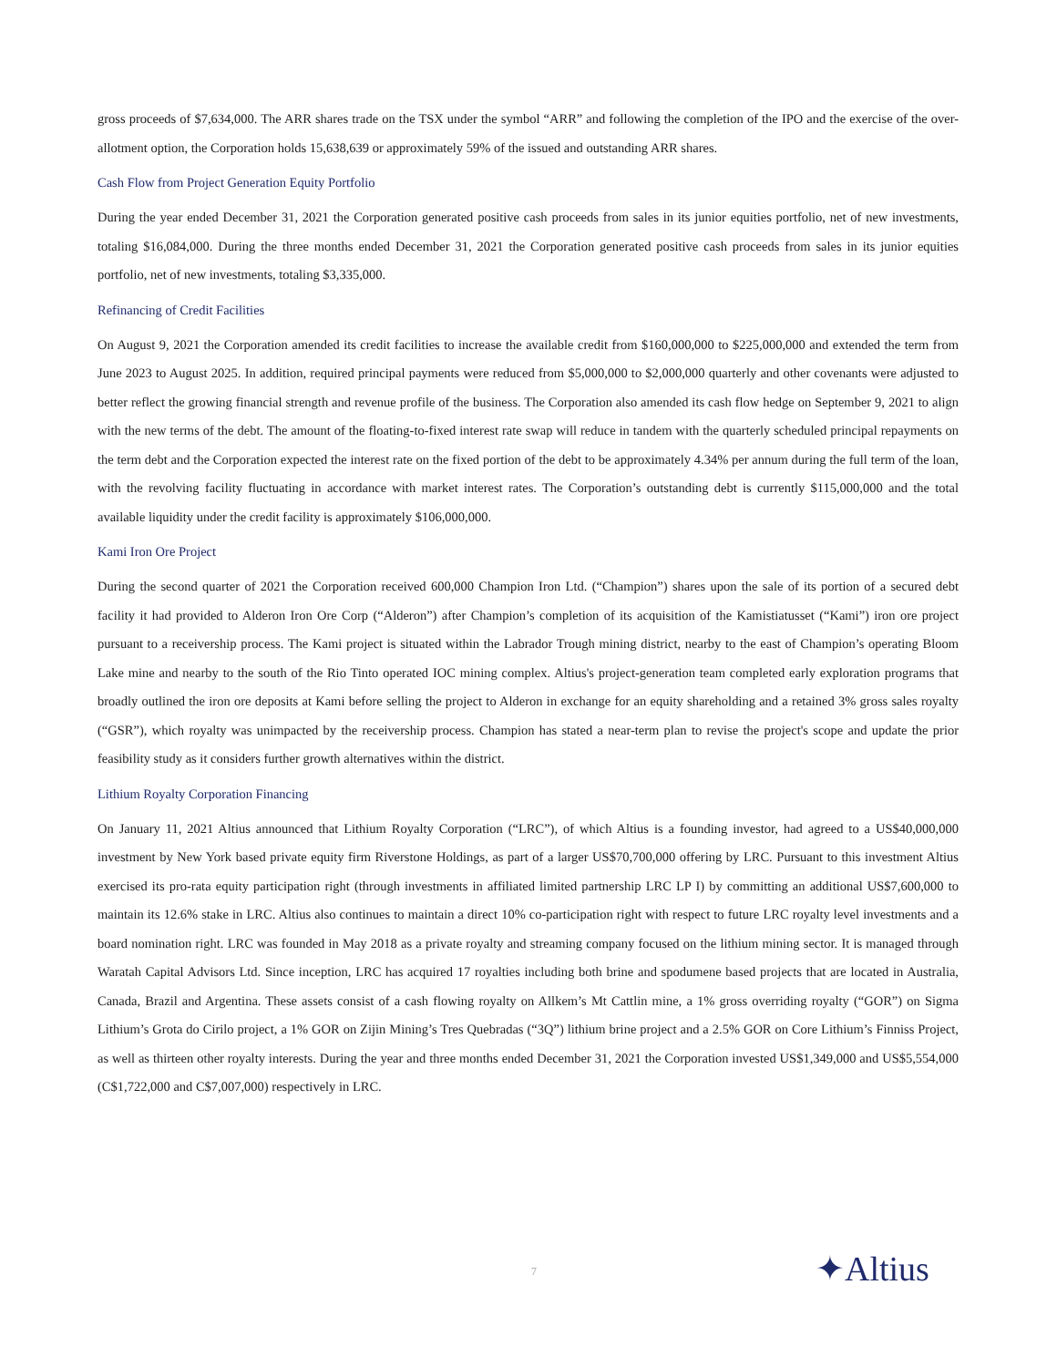gross proceeds of $7,634,000. The ARR shares trade on the TSX under the symbol “ARR” and following the completion of the IPO and the exercise of the over-allotment option, the Corporation holds 15,638,639 or approximately 59% of the issued and outstanding ARR shares.
Cash Flow from Project Generation Equity Portfolio
During the year ended December 31, 2021 the Corporation generated positive cash proceeds from sales in its junior equities portfolio, net of new investments, totaling $16,084,000. During the three months ended December 31, 2021 the Corporation generated positive cash proceeds from sales in its junior equities portfolio, net of new investments, totaling $3,335,000.
Refinancing of Credit Facilities
On August 9, 2021 the Corporation amended its credit facilities to increase the available credit from $160,000,000 to $225,000,000 and extended the term from June 2023 to August 2025. In addition, required principal payments were reduced from $5,000,000 to $2,000,000 quarterly and other covenants were adjusted to better reflect the growing financial strength and revenue profile of the business. The Corporation also amended its cash flow hedge on September 9, 2021 to align with the new terms of the debt. The amount of the floating-to-fixed interest rate swap will reduce in tandem with the quarterly scheduled principal repayments on the term debt and the Corporation expected the interest rate on the fixed portion of the debt to be approximately 4.34% per annum during the full term of the loan, with the revolving facility fluctuating in accordance with market interest rates. The Corporation’s outstanding debt is currently $115,000,000 and the total available liquidity under the credit facility is approximately $106,000,000.
Kami Iron Ore Project
During the second quarter of 2021 the Corporation received 600,000 Champion Iron Ltd. (“Champion”) shares upon the sale of its portion of a secured debt facility it had provided to Alderon Iron Ore Corp (“Alderon”) after Champion’s completion of its acquisition of the Kamistiatusset (“Kami”) iron ore project pursuant to a receivership process. The Kami project is situated within the Labrador Trough mining district, nearby to the east of Champion’s operating Bloom Lake mine and nearby to the south of the Rio Tinto operated IOC mining complex. Altius's project-generation team completed early exploration programs that broadly outlined the iron ore deposits at Kami before selling the project to Alderon in exchange for an equity shareholding and a retained 3% gross sales royalty (“GSR”), which royalty was unimpacted by the receivership process. Champion has stated a near-term plan to revise the project's scope and update the prior feasibility study as it considers further growth alternatives within the district.
Lithium Royalty Corporation Financing
On January 11, 2021 Altius announced that Lithium Royalty Corporation (“LRC”), of which Altius is a founding investor, had agreed to a US$40,000,000 investment by New York based private equity firm Riverstone Holdings, as part of a larger US$70,700,000 offering by LRC. Pursuant to this investment Altius exercised its pro-rata equity participation right (through investments in affiliated limited partnership LRC LP I) by committing an additional US$7,600,000 to maintain its 12.6% stake in LRC. Altius also continues to maintain a direct 10% co-participation right with respect to future LRC royalty level investments and a board nomination right. LRC was founded in May 2018 as a private royalty and streaming company focused on the lithium mining sector. It is managed through Waratah Capital Advisors Ltd. Since inception, LRC has acquired 17 royalties including both brine and spodumene based projects that are located in Australia, Canada, Brazil and Argentina. These assets consist of a cash flowing royalty on Allkem’s Mt Cattlin mine, a 1% gross overriding royalty (“GOR”) on Sigma Lithium’s Grota do Cirilo project, a 1% GOR on Zijin Mining’s Tres Quebradas (“3Q”) lithium brine project and a 2.5% GOR on Core Lithium’s Finniss Project, as well as thirteen other royalty interests. During the year and three months ended December 31, 2021 the Corporation invested US$1,349,000 and US$5,554,000 (C$1,722,000 and C$7,007,000) respectively in LRC.
7 ✦Altius